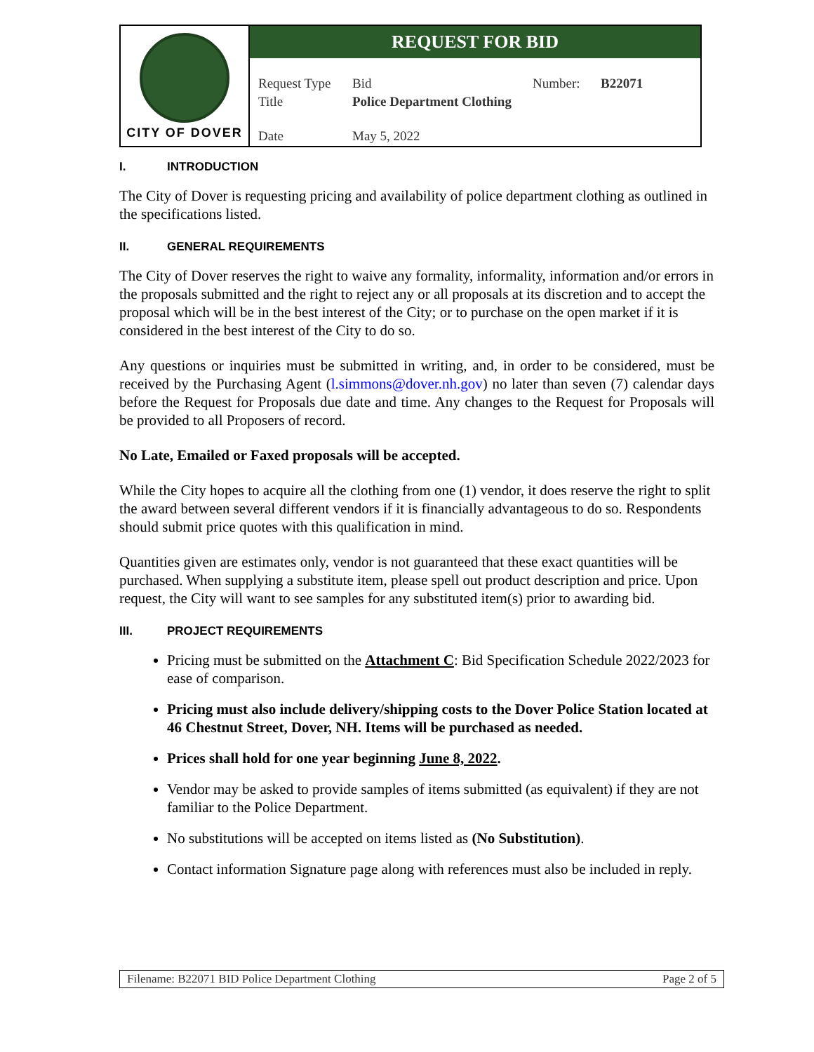| CITY OF DOVER | REQUEST FOR BID / Request Type / Bid / Number: / B22071 / / Title / Police Department Clothing / / / / Date / May 5, 2022 / / / |
I. INTRODUCTION
The City of Dover is requesting pricing and availability of police department clothing as outlined in the specifications listed.
II. GENERAL REQUIREMENTS
The City of Dover reserves the right to waive any formality, informality, information and/or errors in the proposals submitted and the right to reject any or all proposals at its discretion and to accept the proposal which will be in the best interest of the City; or to purchase on the open market if it is considered in the best interest of the City to do so.
Any questions or inquiries must be submitted in writing, and, in order to be considered, must be received by the Purchasing Agent (l.simmons@dover.nh.gov) no later than seven (7) calendar days before the Request for Proposals due date and time. Any changes to the Request for Proposals will be provided to all Proposers of record.
No Late, Emailed or Faxed proposals will be accepted.
While the City hopes to acquire all the clothing from one (1) vendor, it does reserve the right to split the award between several different vendors if it is financially advantageous to do so. Respondents should submit price quotes with this qualification in mind.
Quantities given are estimates only, vendor is not guaranteed that these exact quantities will be purchased. When supplying a substitute item, please spell out product description and price. Upon request, the City will want to see samples for any substituted item(s) prior to awarding bid.
III. PROJECT REQUIREMENTS
Pricing must be submitted on the Attachment C: Bid Specification Schedule 2022/2023 for ease of comparison.
Pricing must also include delivery/shipping costs to the Dover Police Station located at 46 Chestnut Street, Dover, NH. Items will be purchased as needed.
Prices shall hold for one year beginning June 8, 2022.
Vendor may be asked to provide samples of items submitted (as equivalent) if they are not familiar to the Police Department.
No substitutions will be accepted on items listed as (No Substitution).
Contact information Signature page along with references must also be included in reply.
Filename: B22071 BID Police Department Clothing Page 2 of 5